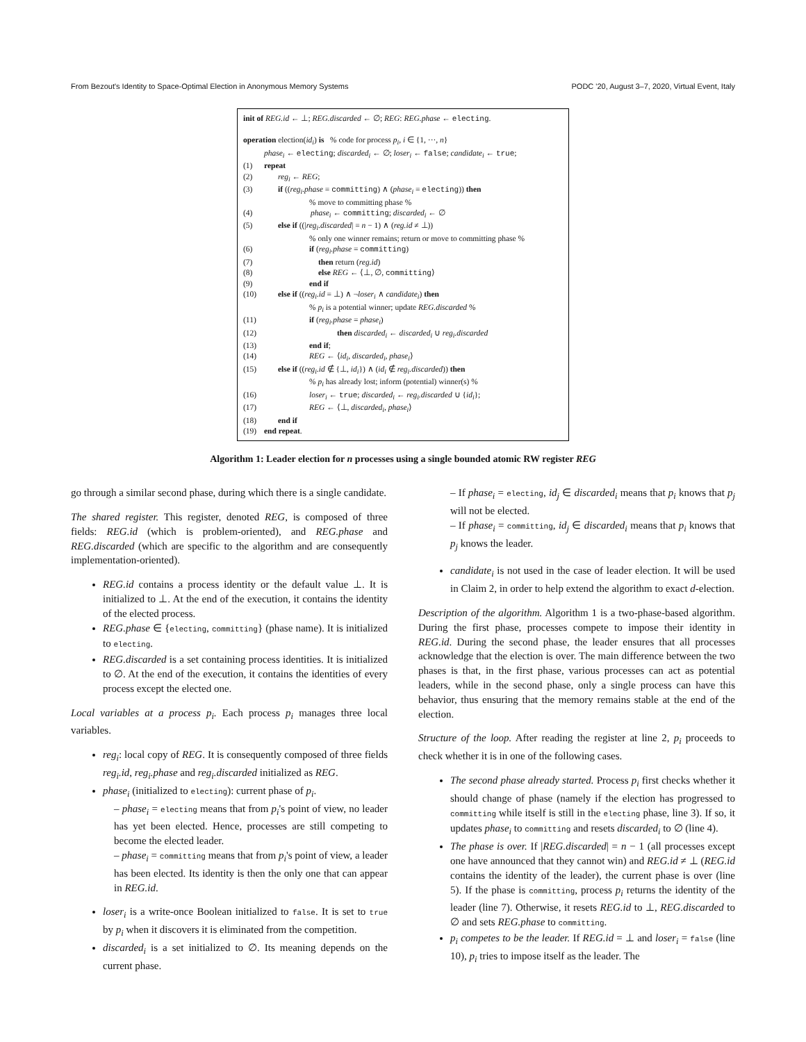From Bezout's Identity to Space-Optimal Election in Anonymous Memory Systems PODC '20, August 3–7, 2020, Virtual Event, Italy
init of REG.id ← ⊥; REG.discarded ← ∅; REG: REG.phase ← electing.
operation election(id<sub>i</sub>) is % code for process p<sub>i</sub>, i ∈ {1, ···, n}
phase<sub>i</sub> ← electing; discarded<sub>i</sub> ← ∅; loser<sub>i</sub> ← false; candidate<sub>i</sub> ← true;
(1) repeat
(2) reg<sub>i</sub> ← REG;
(3) if ((reg<sub>i</sub>.phase = committing) ∧ (phase<sub>i</sub> = electing)) then
% move to committing phase %
(4) phase<sub>i</sub> ← committing; discarded<sub>i</sub> ← ∅
(5) else if ((|reg<sub>i</sub>.discarded| = n − 1) ∧ (reg.id ≠ ⊥))
% only one winner remains; return or move to committing phase %
(6) if (reg<sub>i</sub>.phase = committing)
(7) then return (reg.id)
(8) else REG ← ⟨⊥, ∅, committing⟩
(9) end if
(10) else if ((reg<sub>i</sub>.id = ⊥) ∧ ¬loser<sub>i</sub> ∧ candidate<sub>i</sub>) then
% p<sub>i</sub> is a potential winner; update REG.discarded %
(11) if (reg<sub>i</sub>.phase = phase<sub>i</sub>)
(12) then discarded<sub>i</sub> ← discarded<sub>i</sub> ∪ reg<sub>i</sub>.discarded
(13) end if;
(14) REG ← ⟨id<sub>i</sub>, discarded<sub>i</sub>, phase<sub>i</sub>⟩
(15) else if ((reg<sub>i</sub>.id ∉ {⊥, id<sub>i</sub>}) ∧ (id<sub>i</sub> ∉ reg<sub>i</sub>.discarded)) then
% p<sub>i</sub> has already lost; inform (potential) winner(s) %
(16) loser<sub>i</sub> ← true; discarded<sub>i</sub> ← reg<sub>i</sub>.discarded ∪ {id<sub>i</sub>};
(17) REG ← ⟨⊥, discarded<sub>i</sub>, phase<sub>i</sub>⟩
(18) end if
(19) end repeat.
Algorithm 1: Leader election for n processes using a single bounded atomic RW register REG
go through a similar second phase, during which there is a single candidate.
The shared register. This register, denoted REG, is composed of three fields: REG.id (which is problem-oriented), and REG.phase and REG.discarded (which are specific to the algorithm and are consequently implementation-oriented).
REG.id contains a process identity or the default value ⊥. It is initialized to ⊥. At the end of the execution, it contains the identity of the elected process.
REG.phase ∈ {electing, committing} (phase name). It is initialized to electing.
REG.discarded is a set containing process identities. It is initialized to ∅. At the end of the execution, it contains the identities of every process except the elected one.
Local variables at a process p<sub>i</sub>. Each process p<sub>i</sub> manages three local variables.
reg<sub>i</sub>: local copy of REG. It is consequently composed of three fields reg<sub>i</sub>.id, reg<sub>i</sub>.phase and reg<sub>i</sub>.discarded initialized as REG.
phase<sub>i</sub> (initialized to electing): current phase of p<sub>i</sub>.
– phase<sub>i</sub> = electing means that from p<sub>i</sub>'s point of view, no leader has yet been elected. Hence, processes are still competing to become the elected leader.
– phase<sub>i</sub> = committing means that from p<sub>i</sub>'s point of view, a leader has been elected. Its identity is then the only one that can appear in REG.id.
loser<sub>i</sub> is a write-once Boolean initialized to false. It is set to true by p<sub>i</sub> when it discovers it is eliminated from the competition.
discarded<sub>i</sub> is a set initialized to ∅. Its meaning depends on the current phase.
– If phase<sub>i</sub> = electing, id<sub>j</sub> ∈ discarded<sub>i</sub> means that p<sub>i</sub> knows that p<sub>j</sub> will not be elected.
– If phase<sub>i</sub> = committing, id<sub>j</sub> ∈ discarded<sub>i</sub> means that p<sub>i</sub> knows that p<sub>j</sub> knows the leader.
candidate<sub>i</sub> is not used in the case of leader election. It will be used in Claim 2, in order to help extend the algorithm to exact d-election.
Description of the algorithm. Algorithm 1 is a two-phase-based algorithm. During the first phase, processes compete to impose their identity in REG.id. During the second phase, the leader ensures that all processes acknowledge that the election is over. The main difference between the two phases is that, in the first phase, various processes can act as potential leaders, while in the second phase, only a single process can have this behavior, thus ensuring that the memory remains stable at the end of the election.
Structure of the loop. After reading the register at line 2, p<sub>i</sub> proceeds to check whether it is in one of the following cases.
The second phase already started. Process p<sub>i</sub> first checks whether it should change of phase (namely if the election has progressed to committing while itself is still in the electing phase, line 3). If so, it updates phase<sub>i</sub> to committing and resets discarded<sub>i</sub> to ∅ (line 4).
The phase is over. If |REG.discarded| = n − 1 (all processes except one have announced that they cannot win) and REG.id ≠ ⊥ (REG.id contains the identity of the leader), the current phase is over (line 5). If the phase is committing, process p<sub>i</sub> returns the identity of the leader (line 7). Otherwise, it resets REG.id to ⊥, REG.discarded to ∅ and sets REG.phase to committing.
p<sub>i</sub> competes to be the leader. If REG.id = ⊥ and loser<sub>i</sub> = false (line 10), p<sub>i</sub> tries to impose itself as the leader. The